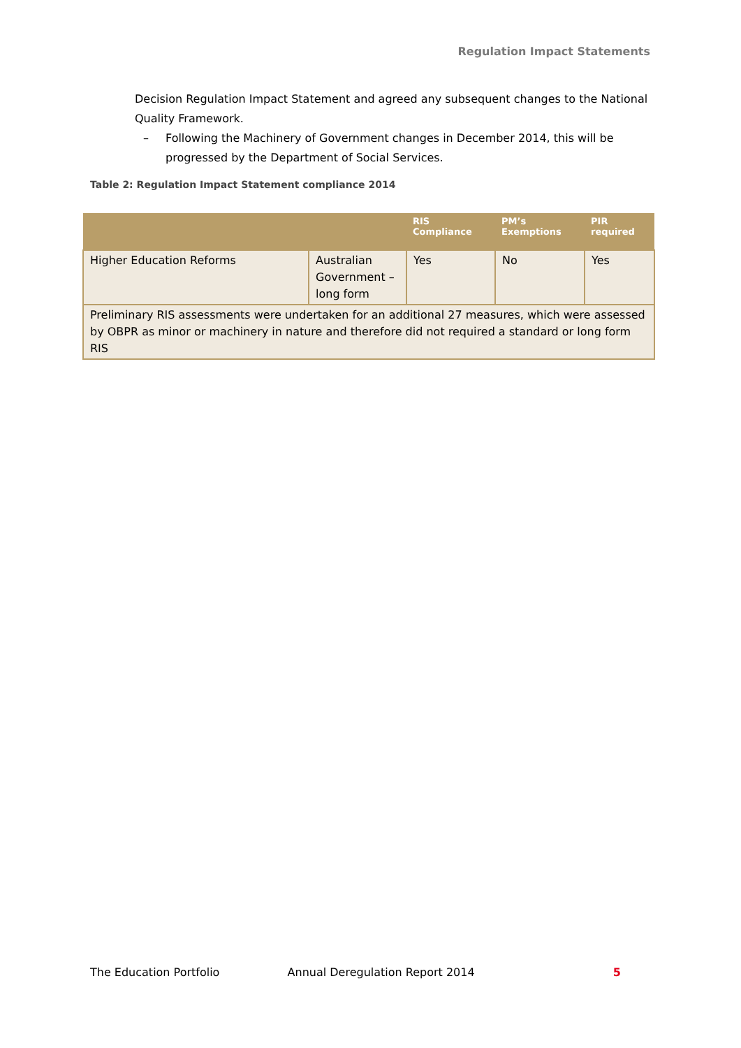Regulation Impact Statements
Decision Regulation Impact Statement and agreed any subsequent changes to the National Quality Framework.
– Following the Machinery of Government changes in December 2014, this will be progressed by the Department of Social Services.
Table 2: Regulation Impact Statement compliance 2014
| | | RIS Compliance | PM’s Exemptions | PIR required |
| --- | --- | --- | --- | --- |
| Higher Education Reforms | Australian Government – long form | Yes | No | Yes |
| Preliminary RIS assessments were undertaken for an additional 27 measures, which were assessed by OBPR as minor or machinery in nature and therefore did not required a standard or long form RIS | | | | |
The Education Portfolio Annual Deregulation Report 2014 5